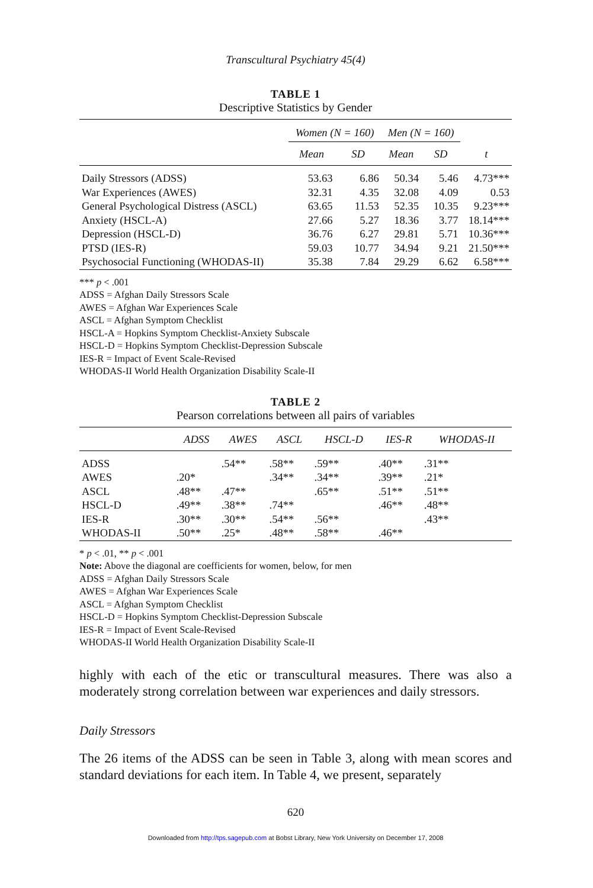Transcultural Psychiatry 45(4)
TABLE 1
Descriptive Statistics by Gender
| | Women (N = 160) | | Men (N = 160) | | |
| --- | --- | --- | --- | --- | --- |
| | Mean | SD | Mean | SD | t |
| Daily Stressors (ADSS) | 53.63 | 6.86 | 50.34 | 5.46 | 4.73*** |
| War Experiences (AWES) | 32.31 | 4.35 | 32.08 | 4.09 | 0.53 |
| General Psychological Distress (ASCL) | 63.65 | 11.53 | 52.35 | 10.35 | 9.23*** |
| Anxiety (HSCL-A) | 27.66 | 5.27 | 18.36 | 3.77 | 18.14*** |
| Depression (HSCL-D) | 36.76 | 6.27 | 29.81 | 5.71 | 10.36*** |
| PTSD (IES-R) | 59.03 | 10.77 | 34.94 | 9.21 | 21.50*** |
| Psychosocial Functioning (WHODAS-II) | 35.38 | 7.84 | 29.29 | 6.62 | 6.58*** |
*** p < .001
ADSS = Afghan Daily Stressors Scale
AWES = Afghan War Experiences Scale
ASCL = Afghan Symptom Checklist
HSCL-A = Hopkins Symptom Checklist-Anxiety Subscale
HSCL-D = Hopkins Symptom Checklist-Depression Subscale
IES-R = Impact of Event Scale-Revised
WHODAS-II World Health Organization Disability Scale-II
TABLE 2
Pearson correlations between all pairs of variables
| | ADSS | AWES | ASCL | HSCL-D | IES-R | WHODAS-II |
| --- | --- | --- | --- | --- | --- | --- |
| ADSS | | .54** | .58** | .59** | .40** | .31** |
| AWES | .20* | | .34** | .34** | .39** | .21* |
| ASCL | .48** | .47** | | .65** | .51** | .51** |
| HSCL-D | .49** | .38** | .74** | | .46** | .48** |
| IES-R | .30** | .30** | .54** | .56** | | .43** |
| WHODAS-II | .50** | .25* | .48** | .58** | .46** | |
* p < .01, ** p < .001
Note: Above the diagonal are coefficients for women, below, for men
ADSS = Afghan Daily Stressors Scale
AWES = Afghan War Experiences Scale
ASCL = Afghan Symptom Checklist
HSCL-D = Hopkins Symptom Checklist-Depression Subscale
IES-R = Impact of Event Scale-Revised
WHODAS-II World Health Organization Disability Scale-II
highly with each of the etic or transcultural measures. There was also a moderately strong correlation between war experiences and daily stressors.
Daily Stressors
The 26 items of the ADSS can be seen in Table 3, along with mean scores and standard deviations for each item. In Table 4, we present, separately
620
Downloaded from http://tps.sagepub.com at Bobst Library, New York University on December 17, 2008